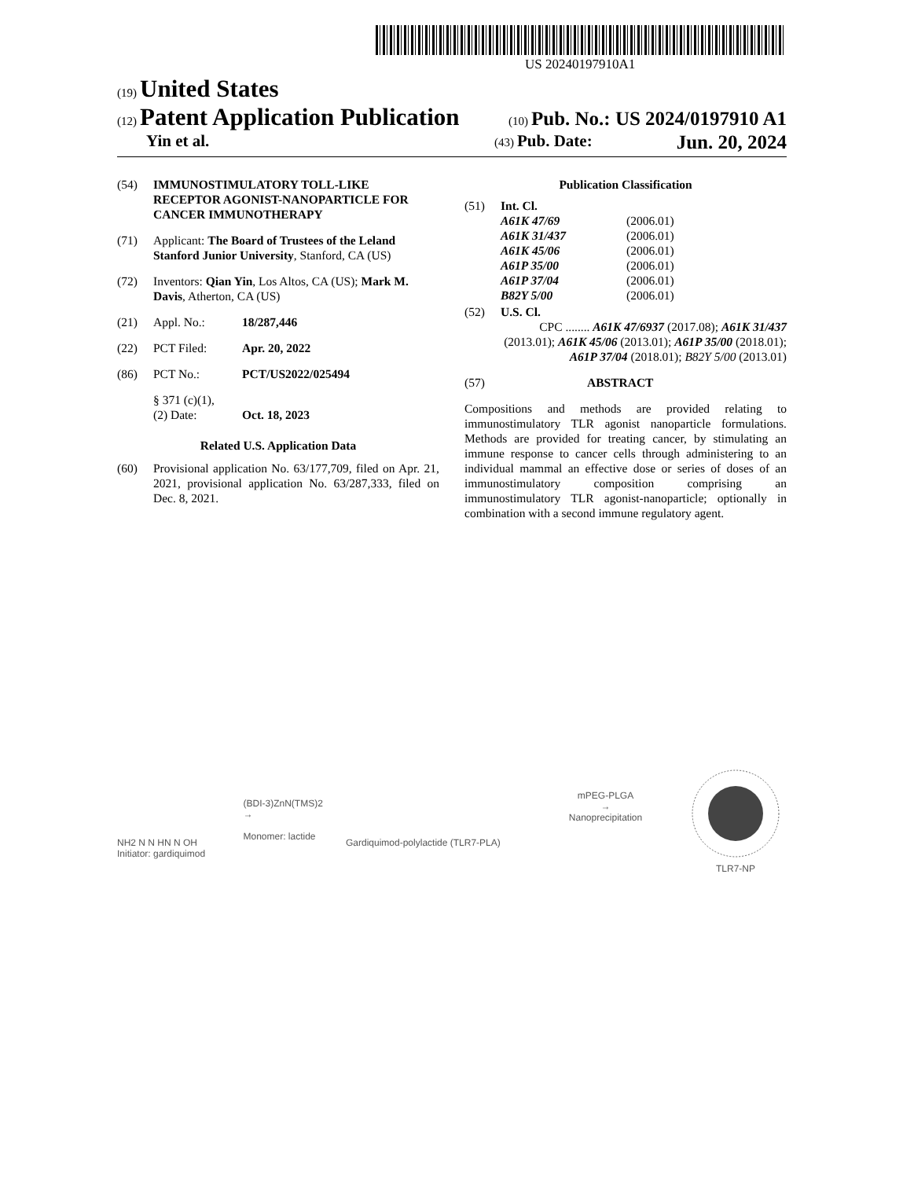US 20240197910A1
(19) United States
(12) Patent Application Publication
(10) Pub. No.: US 2024/0197910 A1
Yin et al.
(43) Pub. Date: Jun. 20, 2024
(54) IMMUNOSTIMULATORY TOLL-LIKE RECEPTOR AGONIST-NANOPARTICLE FOR CANCER IMMUNOTHERAPY
(71) Applicant: The Board of Trustees of the Leland Stanford Junior University, Stanford, CA (US)
(72) Inventors: Qian Yin, Los Altos, CA (US); Mark M. Davis, Atherton, CA (US)
(21) Appl. No.: 18/287,446
(22) PCT Filed: Apr. 20, 2022
(86) PCT No.: PCT/US2022/025494
§ 371 (c)(1),
(2) Date: Oct. 18, 2023
Related U.S. Application Data
(60) Provisional application No. 63/177,709, filed on Apr. 21, 2021, provisional application No. 63/287,333, filed on Dec. 8, 2021.
Publication Classification
(51) Int. Cl.
| A61K 47/69 | (2006.01) |
| A61K 31/437 | (2006.01) |
| A61K 45/06 | (2006.01) |
| A61P 35/00 | (2006.01) |
| A61P 37/04 | (2006.01) |
| B82Y 5/00 | (2006.01) |
(52) U.S. Cl.
CPC ........ A61K 47/6937 (2017.08); A61K 31/437 (2013.01); A61K 45/06 (2013.01); A61P 35/00 (2018.01); A61P 37/04 (2018.01); B82Y 5/00 (2013.01)
(57) ABSTRACT
Compositions and methods are provided relating to immunostimulatory TLR agonist nanoparticle formulations. Methods are provided for treating cancer, by stimulating an immune response to cancer cells through administering to an individual mammal an effective dose or series of doses of an immunostimulatory composition comprising an immunostimulatory TLR agonist-nanoparticle; optionally in combination with a second immune regulatory agent.
NH2 N N HN N OH
Initiator: gardiquimod
(BDI-3)ZnN(TMS)2
→
Monomer: lactide
Gardiquimod-polylactide (TLR7-PLA)
mPEG-PLGA
→
Nanoprecipitation
TLR7-NP